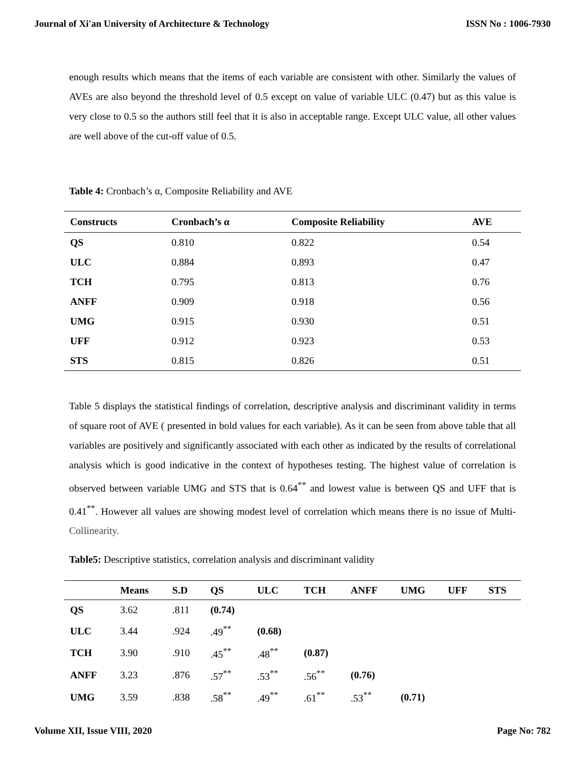Journal of Xi'an University of Architecture & Technology ISSN No : 1006-7930
enough results which means that the items of each variable are consistent with other. Similarly the values of AVEs are also beyond the threshold level of 0.5 except on value of variable ULC (0.47) but as this value is very close to 0.5 so the authors still feel that it is also in acceptable range. Except ULC value, all other values are well above of the cut-off value of 0.5.
Table 4: Cronbach’s α, Composite Reliability and AVE
| Constructs | Cronbach’s α | Composite Reliability | AVE |
| --- | --- | --- | --- |
| QS | 0.810 | 0.822 | 0.54 |
| ULC | 0.884 | 0.893 | 0.47 |
| TCH | 0.795 | 0.813 | 0.76 |
| ANFF | 0.909 | 0.918 | 0.56 |
| UMG | 0.915 | 0.930 | 0.51 |
| UFF | 0.912 | 0.923 | 0.53 |
| STS | 0.815 | 0.826 | 0.51 |
Table 5 displays the statistical findings of correlation, descriptive analysis and discriminant validity in terms of square root of AVE ( presented in bold values for each variable). As it can be seen from above table that all variables are positively and significantly associated with each other as indicated by the results of correlational analysis which is good indicative in the context of hypotheses testing. The highest value of correlation is observed between variable UMG and STS that is 0.64<sup>**</sup> and lowest value is between QS and UFF that is 0.41<sup>**</sup>. However all values are showing modest level of correlation which means there is no issue of Multi- Collinearity.
Table5: Descriptive statistics, correlation analysis and discriminant validity
| | Means | S.D | QS | ULC | TCH | ANFF | UMG | UFF | STS |
| --- | --- | --- | --- | --- | --- | --- | --- | --- | --- |
| QS | 3.62 | .811 | (0.74) | | | | | | |
| ULC | 3.44 | .924 | .49<sup>**</sup> | (0.68) | | | | | |
| TCH | 3.90 | .910 | .45<sup>**</sup> | .48<sup>**</sup> | (0.87) | | | | |
| ANFF | 3.23 | .876 | .57<sup>**</sup> | .53<sup>**</sup> | .56<sup>**</sup> | (0.76) | | | |
| UMG | 3.59 | .838 | .58<sup>**</sup> | .49<sup>**</sup> | .61<sup>**</sup> | .53<sup>**</sup> | (0.71) | | |
Volume XII, Issue VIII, 2020 Page No: 782